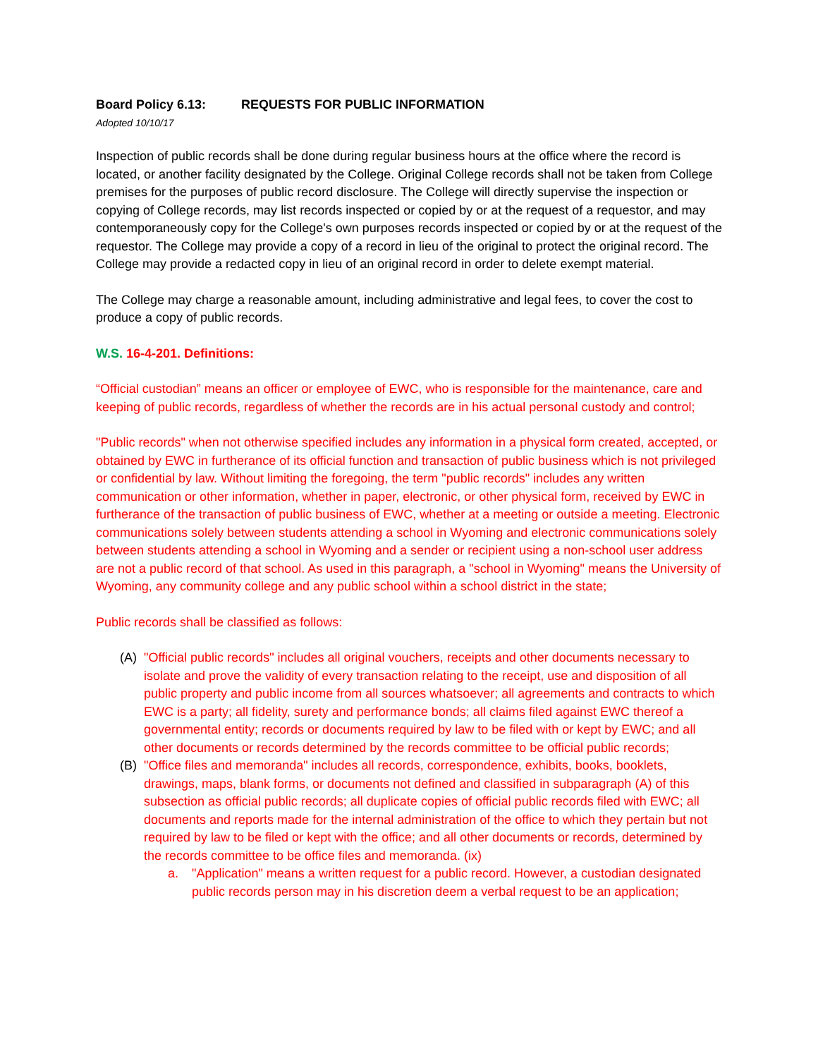Board Policy 6.13: REQUESTS FOR PUBLIC INFORMATION
Adopted 10/10/17
Inspection of public records shall be done during regular business hours at the office where the record is located, or another facility designated by the College. Original College records shall not be taken from College premises for the purposes of public record disclosure. The College will directly supervise the inspection or copying of College records, may list records inspected or copied by or at the request of a requestor, and may contemporaneously copy for the College's own purposes records inspected or copied by or at the request of the requestor. The College may provide a copy of a record in lieu of the original to protect the original record. The College may provide a redacted copy in lieu of an original record in order to delete exempt material.
The College may charge a reasonable amount, including administrative and legal fees, to cover the cost to produce a copy of public records.
W.S. 16-4-201. Definitions:
“Official custodian” means an officer or employee of EWC, who is responsible for the maintenance, care and keeping of public records, regardless of whether the records are in his actual personal custody and control;
"Public records" when not otherwise specified includes any information in a physical form created, accepted, or obtained by EWC in furtherance of its official function and transaction of public business which is not privileged or confidential by law. Without limiting the foregoing, the term "public records" includes any written communication or other information, whether in paper, electronic, or other physical form, received by EWC in furtherance of the transaction of public business of EWC, whether at a meeting or outside a meeting. Electronic communications solely between students attending a school in Wyoming and electronic communications solely between students attending a school in Wyoming and a sender or recipient using a non-school user address are not a public record of that school. As used in this paragraph, a "school in Wyoming" means the University of Wyoming, any community college and any public school within a school district in the state;
Public records shall be classified as follows:
(A) "Official public records" includes all original vouchers, receipts and other documents necessary to isolate and prove the validity of every transaction relating to the receipt, use and disposition of all public property and public income from all sources whatsoever; all agreements and contracts to which EWC is a party; all fidelity, surety and performance bonds; all claims filed against EWC thereof a governmental entity; records or documents required by law to be filed with or kept by EWC; and all other documents or records determined by the records committee to be official public records;
(B) "Office files and memoranda" includes all records, correspondence, exhibits, books, booklets, drawings, maps, blank forms, or documents not defined and classified in subparagraph (A) of this subsection as official public records; all duplicate copies of official public records filed with EWC; all documents and reports made for the internal administration of the office to which they pertain but not required by law to be filed or kept with the office; and all other documents or records, determined by the records committee to be office files and memoranda. (ix)
a. "Application" means a written request for a public record. However, a custodian designated public records person may in his discretion deem a verbal request to be an application;